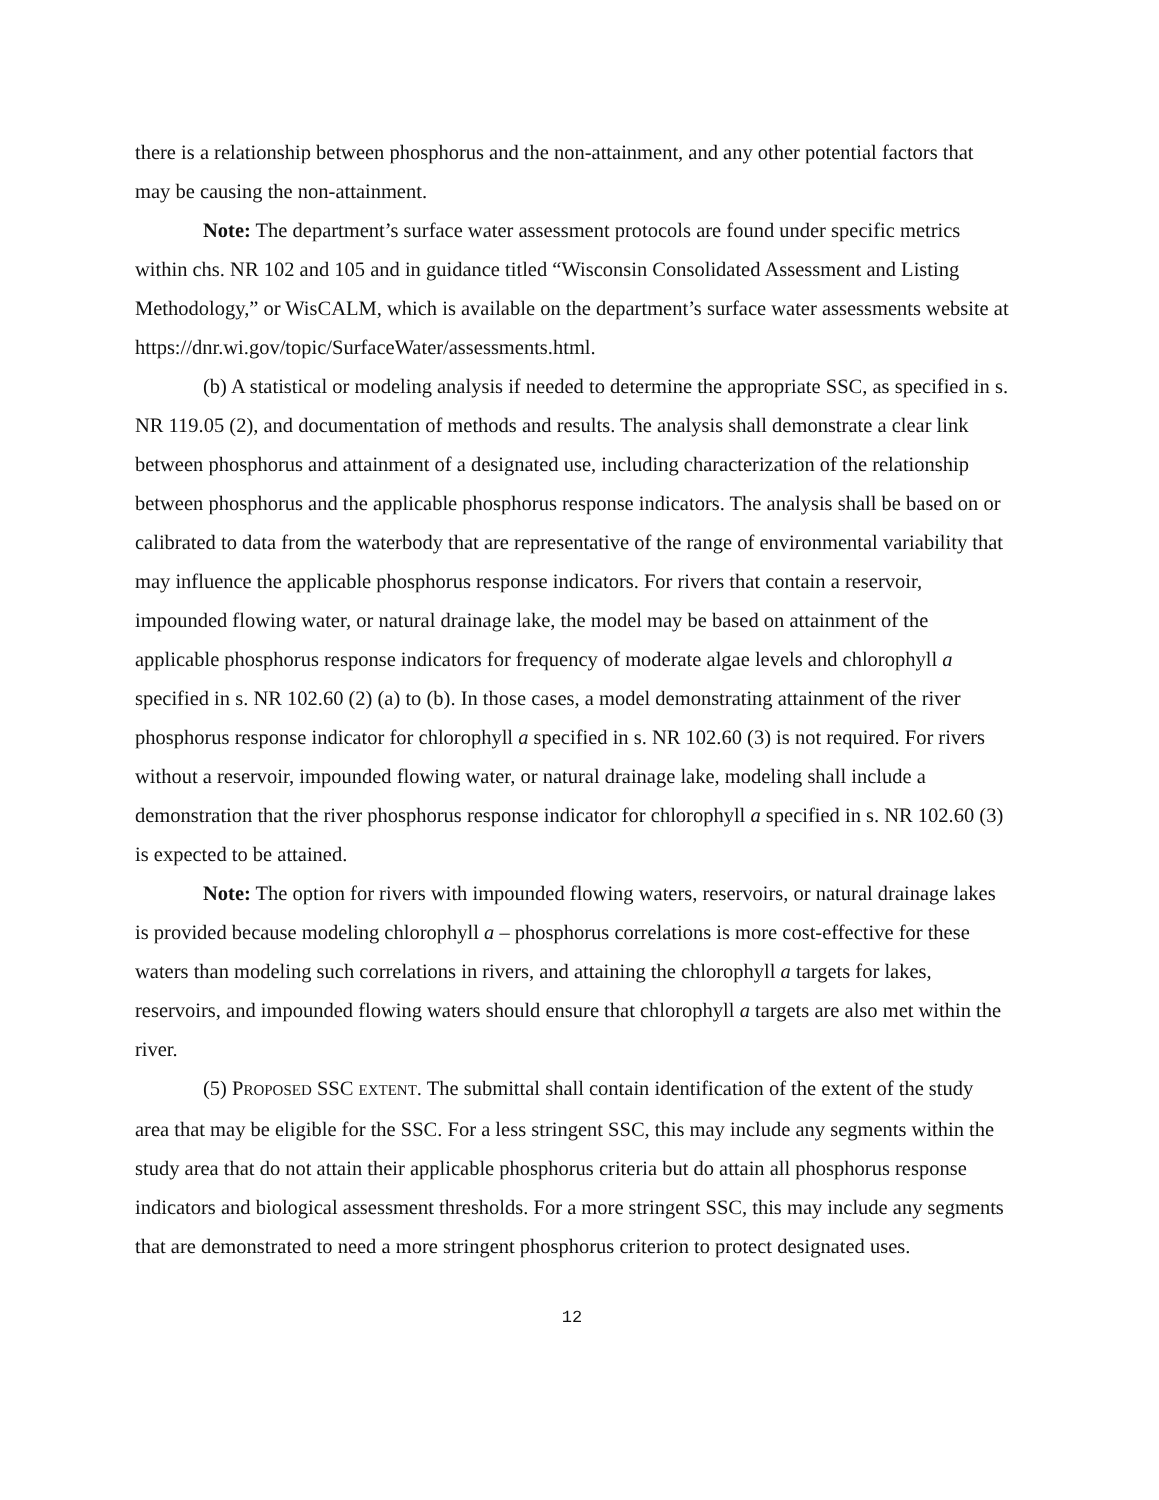there is a relationship between phosphorus and the non-attainment, and any other potential factors that may be causing the non-attainment.
Note: The department’s surface water assessment protocols are found under specific metrics within chs. NR 102 and 105 and in guidance titled “Wisconsin Consolidated Assessment and Listing Methodology,” or WisCALM, which is available on the department’s surface water assessments website at https://dnr.wi.gov/topic/SurfaceWater/assessments.html.
(b) A statistical or modeling analysis if needed to determine the appropriate SSC, as specified in s. NR 119.05 (2), and documentation of methods and results. The analysis shall demonstrate a clear link between phosphorus and attainment of a designated use, including characterization of the relationship between phosphorus and the applicable phosphorus response indicators. The analysis shall be based on or calibrated to data from the waterbody that are representative of the range of environmental variability that may influence the applicable phosphorus response indicators. For rivers that contain a reservoir, impounded flowing water, or natural drainage lake, the model may be based on attainment of the applicable phosphorus response indicators for frequency of moderate algae levels and chlorophyll a specified in s. NR 102.60 (2) (a) to (b). In those cases, a model demonstrating attainment of the river phosphorus response indicator for chlorophyll a specified in s. NR 102.60 (3) is not required. For rivers without a reservoir, impounded flowing water, or natural drainage lake, modeling shall include a demonstration that the river phosphorus response indicator for chlorophyll a specified in s. NR 102.60 (3) is expected to be attained.
Note: The option for rivers with impounded flowing waters, reservoirs, or natural drainage lakes is provided because modeling chlorophyll a – phosphorus correlations is more cost-effective for these waters than modeling such correlations in rivers, and attaining the chlorophyll a targets for lakes, reservoirs, and impounded flowing waters should ensure that chlorophyll a targets are also met within the river.
(5) PROPOSED SSC EXTENT. The submittal shall contain identification of the extent of the study area that may be eligible for the SSC. For a less stringent SSC, this may include any segments within the study area that do not attain their applicable phosphorus criteria but do attain all phosphorus response indicators and biological assessment thresholds. For a more stringent SSC, this may include any segments that are demonstrated to need a more stringent phosphorus criterion to protect designated uses.
12